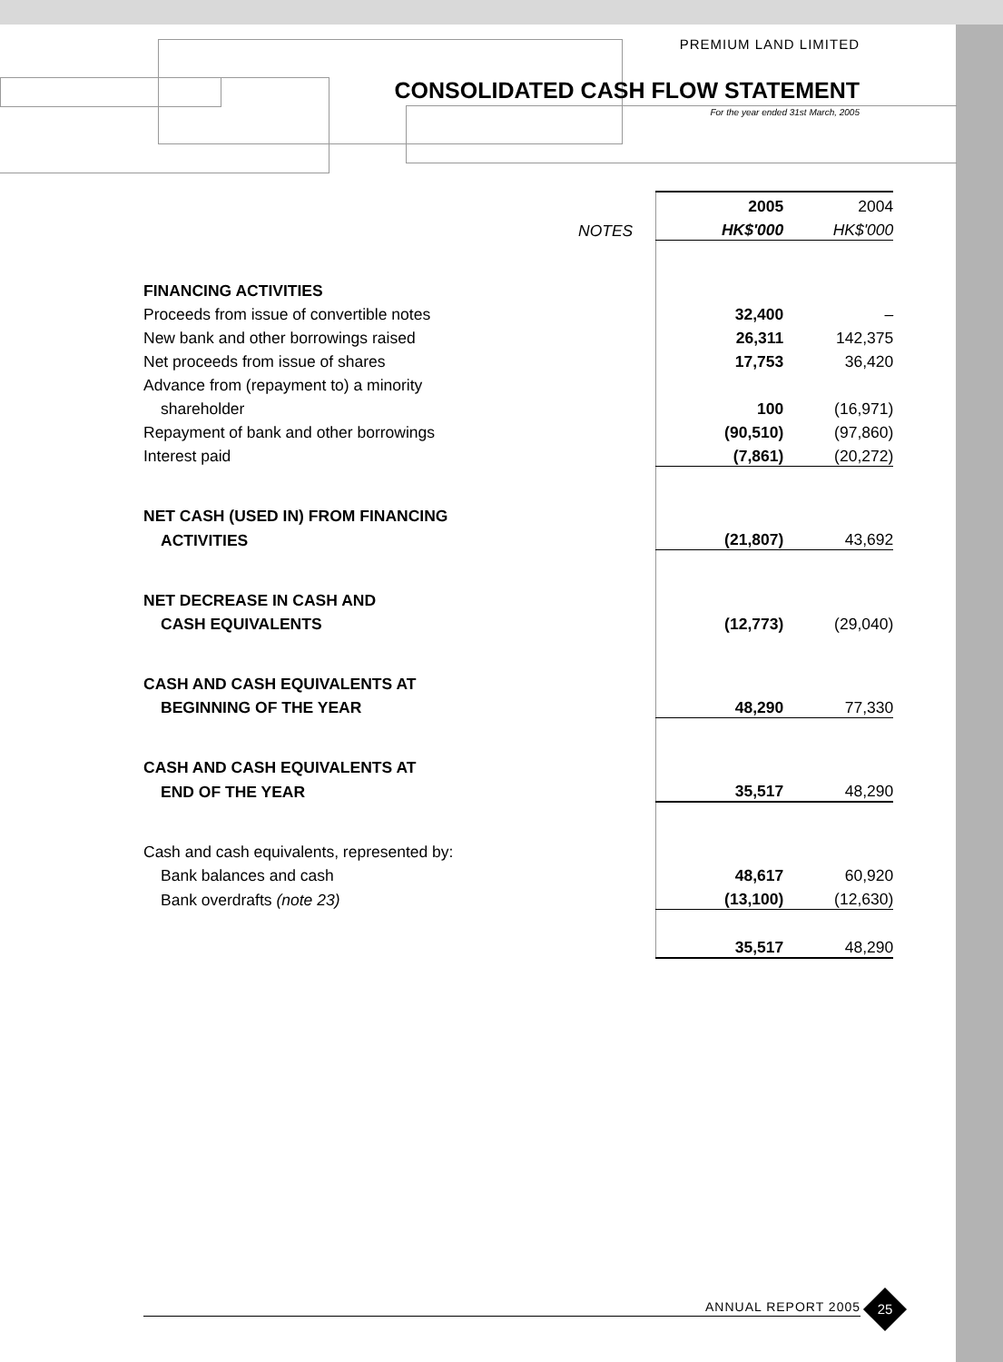PREMIUM LAND LIMITED
CONSOLIDATED CASH FLOW STATEMENT
For the year ended 31st March, 2005
| | | 2005 | 2004 |
| | NOTES | HK$'000 | HK$'000 |
| FINANCING ACTIVITIES | | | |
| Proceeds from issue of convertible notes | | 32,400 | – |
| New bank and other borrowings raised | | 26,311 | 142,375 |
| Net proceeds from issue of shares | | 17,753 | 36,420 |
| Advance from (repayment to) a minority | | | |
| shareholder | | 100 | (16,971) |
| Repayment of bank and other borrowings | | (90,510) | (97,860) |
| Interest paid | | (7,861) | (20,272) |
| NET CASH (USED IN) FROM FINANCING | | | |
| ACTIVITIES | | (21,807) | 43,692 |
| NET DECREASE IN CASH AND | | | |
| CASH EQUIVALENTS | | (12,773) | (29,040) |
| CASH AND CASH EQUIVALENTS AT | | | |
| BEGINNING OF THE YEAR | | 48,290 | 77,330 |
| CASH AND CASH EQUIVALENTS AT | | | |
| END OF THE YEAR | | 35,517 | 48,290 |
| Cash and cash equivalents, represented by: | | | |
| Bank balances and cash | | 48,617 | 60,920 |
| Bank overdrafts (note 23) | | (13,100) | (12,630) |
| | | 35,517 | 48,290 |
ANNUAL REPORT 2005 25